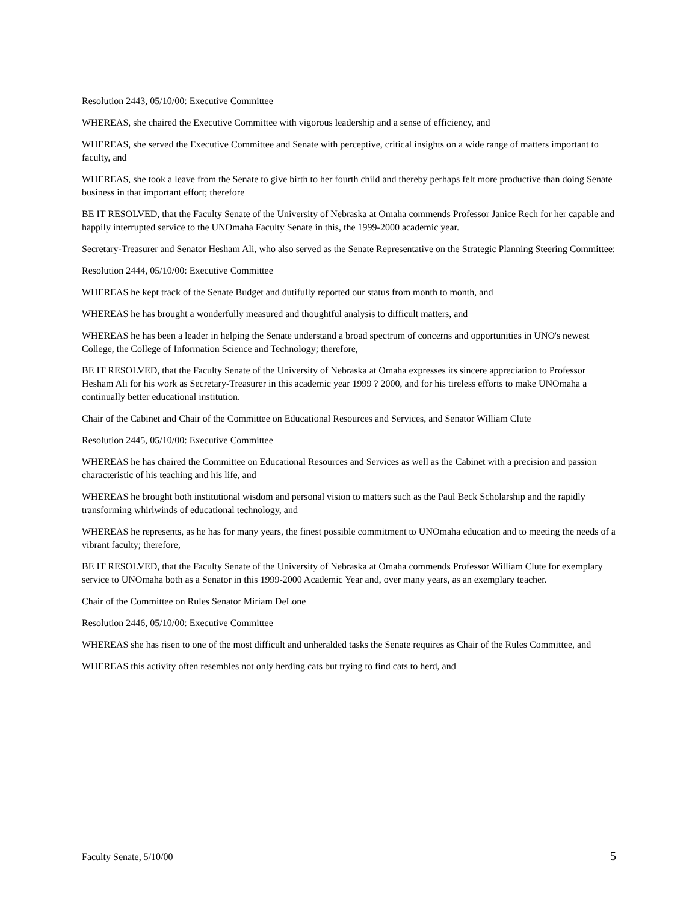Resolution 2443, 05/10/00: Executive Committee
WHEREAS, she chaired the Executive Committee with vigorous leadership and a sense of efficiency, and
WHEREAS, she served the Executive Committee and Senate with perceptive, critical insights on a wide range of matters important to faculty, and
WHEREAS, she took a leave from the Senate to give birth to her fourth child and thereby perhaps felt more productive than doing Senate business in that important effort; therefore
BE IT RESOLVED, that the Faculty Senate of the University of Nebraska at Omaha commends Professor Janice Rech for her capable and happily interrupted service to the UNOmaha Faculty Senate in this, the 1999-2000 academic year.
Secretary-Treasurer and Senator Hesham Ali, who also served as the Senate Representative on the Strategic Planning Steering Committee:
Resolution 2444, 05/10/00: Executive Committee
WHEREAS he kept track of the Senate Budget and dutifully reported our status from month to month, and
WHEREAS he has brought a wonderfully measured and thoughtful analysis to difficult matters, and
WHEREAS he has been a leader in helping the Senate understand a broad spectrum of concerns and opportunities in UNO's newest College, the College of Information Science and Technology; therefore,
BE IT RESOLVED, that the Faculty Senate of the University of Nebraska at Omaha expresses its sincere appreciation to Professor Hesham Ali for his work as Secretary-Treasurer in this academic year 1999 ? 2000, and for his tireless efforts to make UNOmaha a continually better educational institution.
Chair of the Cabinet and Chair of the Committee on Educational Resources and Services, and Senator William Clute
Resolution 2445, 05/10/00: Executive Committee
WHEREAS he has chaired the Committee on Educational Resources and Services as well as the Cabinet with a precision and passion characteristic of his teaching and his life, and
WHEREAS he brought both institutional wisdom and personal vision to matters such as the Paul Beck Scholarship and the rapidly transforming whirlwinds of educational technology, and
WHEREAS he represents, as he has for many years, the finest possible commitment to UNOmaha education and to meeting the needs of a vibrant faculty; therefore,
BE IT RESOLVED, that the Faculty Senate of the University of Nebraska at Omaha commends Professor William Clute for exemplary service to UNOmaha both as a Senator in this 1999-2000 Academic Year and, over many years, as an exemplary teacher.
Chair of the Committee on Rules Senator Miriam DeLone
Resolution 2446, 05/10/00: Executive Committee
WHEREAS she has risen to one of the most difficult and unheralded tasks the Senate requires as Chair of the Rules Committee, and
WHEREAS this activity often resembles not only herding cats but trying to find cats to herd, and
Faculty Senate, 5/10/00 5